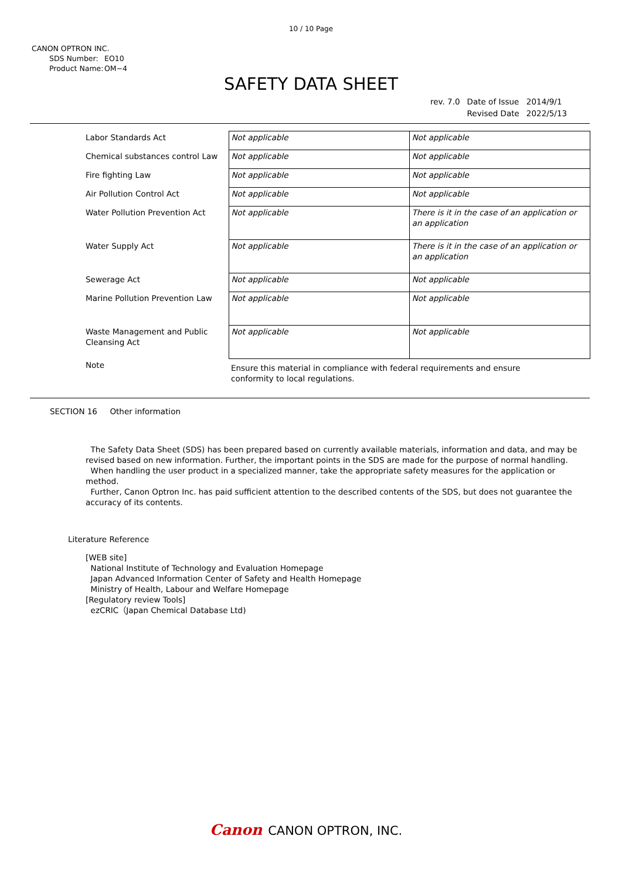10 / 10 Page
CANON OPTRON INC.
SDS Number: EO10
Product Name: OM−4
SAFETY DATA SHEET
| rev. 7.0 | Date of Issue | 2014/9/1 |
| | Revised Date | 2022/5/13 |
| Labor Standards Act | Not applicable | Not applicable |
| Chemical substances control Law | Not applicable | Not applicable |
| Fire fighting Law | Not applicable | Not applicable |
| Air Pollution Control Act | Not applicable | Not applicable |
| Water Pollution Prevention Act | Not applicable | There is it in the case of an application or an application |
| Water Supply Act | Not applicable | There is it in the case of an application or an application |
| Sewerage Act | Not applicable | Not applicable |
| Marine Pollution Prevention Law | Not applicable | Not applicable |
| Waste Management and Public Cleansing Act | Not applicable | Not applicable |
| Note | Ensure this material in compliance with federal requirements and ensure conformity to local regulations. | |
SECTION 16 Other information
The Safety Data Sheet (SDS) has been prepared based on currently available materials, information and data, and may be revised based on new information. Further, the important points in the SDS are made for the purpose of normal handling.
When handling the user product in a specialized manner, take the appropriate safety measures for the application or method.
Further, Canon Optron Inc. has paid sufficient attention to the described contents of the SDS, but does not guarantee the accuracy of its contents.
Literature Reference
[WEB site]
National Institute of Technology and Evaluation Homepage
Japan Advanced Information Center of Safety and Health Homepage
Ministry of Health, Labour and Welfare Homepage
[Regulatory review Tools]
ezCRIC（Japan Chemical Database Ltd)
Canon CANON OPTRON, INC.